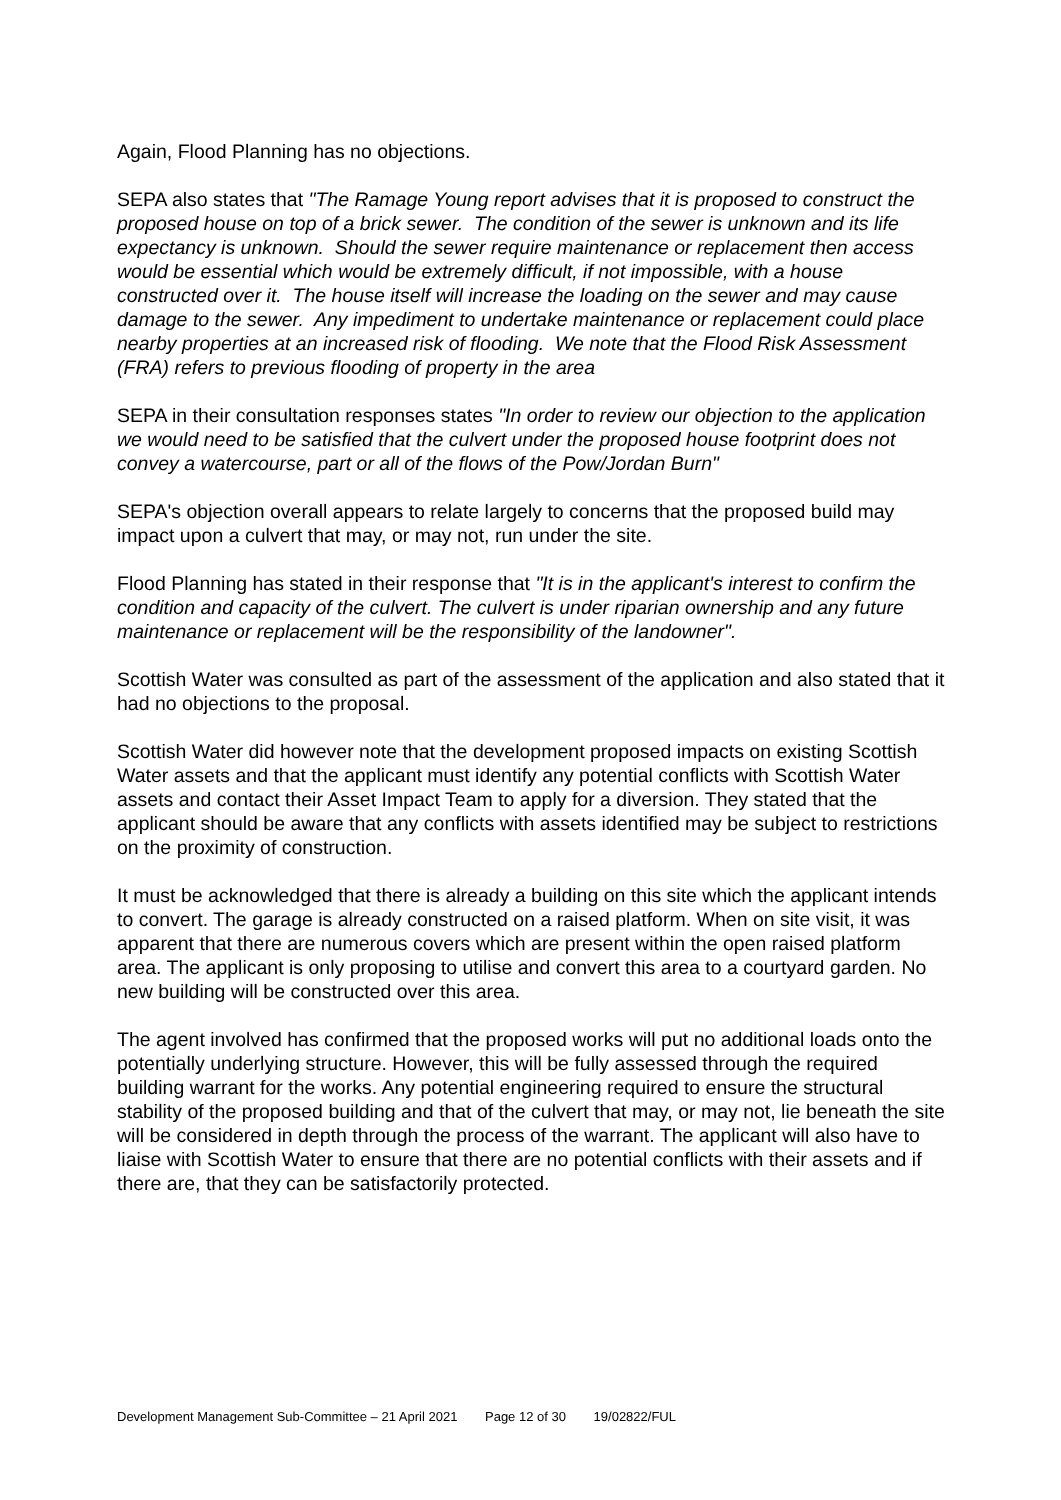Again, Flood Planning has no objections.
SEPA also states that "The Ramage Young report advises that it is proposed to construct the proposed house on top of a brick sewer. The condition of the sewer is unknown and its life expectancy is unknown. Should the sewer require maintenance or replacement then access would be essential which would be extremely difficult, if not impossible, with a house constructed over it. The house itself will increase the loading on the sewer and may cause damage to the sewer. Any impediment to undertake maintenance or replacement could place nearby properties at an increased risk of flooding. We note that the Flood Risk Assessment (FRA) refers to previous flooding of property in the area
SEPA in their consultation responses states "In order to review our objection to the application we would need to be satisfied that the culvert under the proposed house footprint does not convey a watercourse, part or all of the flows of the Pow/Jordan Burn"
SEPA's objection overall appears to relate largely to concerns that the proposed build may impact upon a culvert that may, or may not, run under the site.
Flood Planning has stated in their response that "It is in the applicant's interest to confirm the condition and capacity of the culvert. The culvert is under riparian ownership and any future maintenance or replacement will be the responsibility of the landowner".
Scottish Water was consulted as part of the assessment of the application and also stated that it had no objections to the proposal.
Scottish Water did however note that the development proposed impacts on existing Scottish Water assets and that the applicant must identify any potential conflicts with Scottish Water assets and contact their Asset Impact Team to apply for a diversion. They stated that the applicant should be aware that any conflicts with assets identified may be subject to restrictions on the proximity of construction.
It must be acknowledged that there is already a building on this site which the applicant intends to convert. The garage is already constructed on a raised platform. When on site visit, it was apparent that there are numerous covers which are present within the open raised platform area. The applicant is only proposing to utilise and convert this area to a courtyard garden. No new building will be constructed over this area.
The agent involved has confirmed that the proposed works will put no additional loads onto the potentially underlying structure. However, this will be fully assessed through the required building warrant for the works. Any potential engineering required to ensure the structural stability of the proposed building and that of the culvert that may, or may not, lie beneath the site will be considered in depth through the process of the warrant. The applicant will also have to liaise with Scottish Water to ensure that there are no potential conflicts with their assets and if there are, that they can be satisfactorily protected.
Development Management Sub-Committee – 21 April 2021 Page 12 of 30 19/02822/FUL